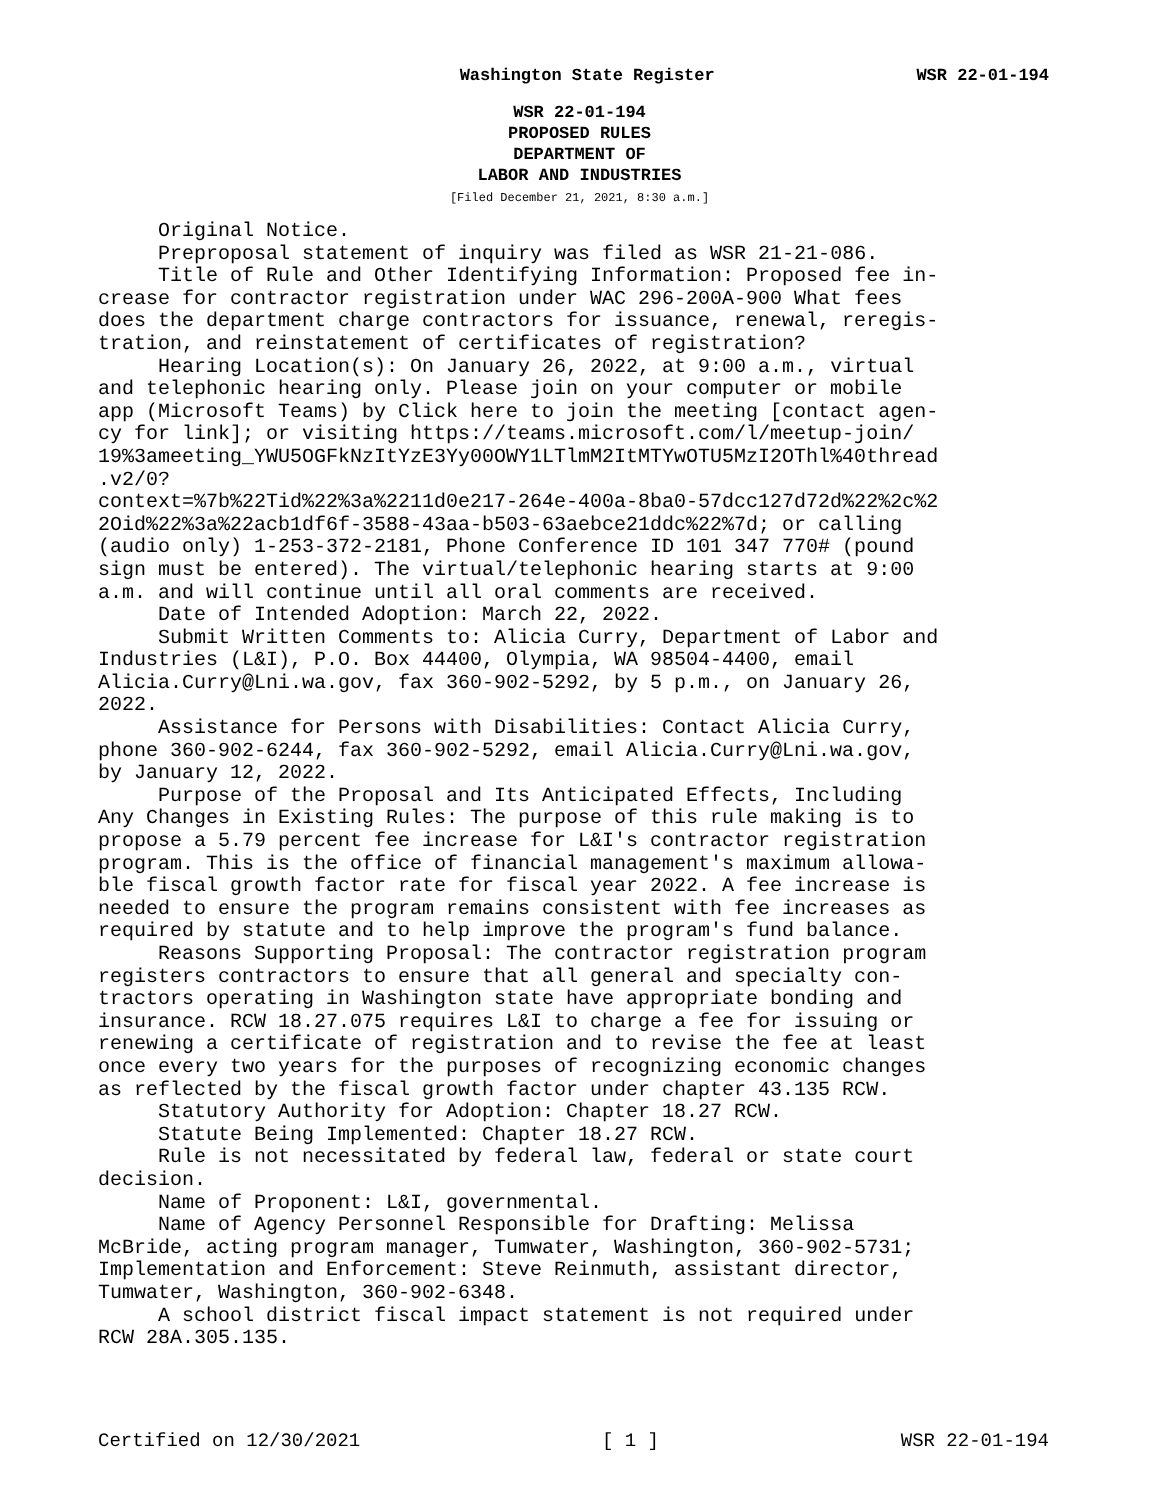Washington State Register WSR 22-01-194
WSR 22-01-194
PROPOSED RULES
DEPARTMENT OF
LABOR AND INDUSTRIES
[Filed December 21, 2021, 8:30 a.m.]
Original Notice. Preproposal statement of inquiry was filed as WSR 21-21-086. Title of Rule and Other Identifying Information: Proposed fee in- crease for contractor registration under WAC 296-200A-900 What fees does the department charge contractors for issuance, renewal, reregis- tration, and reinstatement of certificates of registration? Hearing Location(s): On January 26, 2022, at 9:00 a.m., virtual and telephonic hearing only. Please join on your computer or mobile app (Microsoft Teams) by Click here to join the meeting [contact agen- cy for link]; or visiting https://teams.microsoft.com/l/meetup-join/ 19%3ameeting_YWU5OGFkNzItYzE3Yy00OWY1LTlmM2ItMTYwOTU5MzI2OThl%40thread .v2/0? context=%7b%22Tid%22%3a%2211d0e217-264e-400a-8ba0-57dcc127d72d%22%2c%2 2Oid%22%3a%22acb1df6f-3588-43aa-b503-63aebce21ddc%22%7d; or calling (audio only) 1-253-372-2181, Phone Conference ID 101 347 770# (pound sign must be entered). The virtual/telephonic hearing starts at 9:00 a.m. and will continue until all oral comments are received. Date of Intended Adoption: March 22, 2022. Submit Written Comments to: Alicia Curry, Department of Labor and Industries (L&I), P.O. Box 44400, Olympia, WA 98504-4400, email Alicia.Curry@Lni.wa.gov, fax 360-902-5292, by 5 p.m., on January 26, 2022. Assistance for Persons with Disabilities: Contact Alicia Curry, phone 360-902-6244, fax 360-902-5292, email Alicia.Curry@Lni.wa.gov, by January 12, 2022. Purpose of the Proposal and Its Anticipated Effects, Including Any Changes in Existing Rules: The purpose of this rule making is to propose a 5.79 percent fee increase for L&I's contractor registration program. This is the office of financial management's maximum allowa- ble fiscal growth factor rate for fiscal year 2022. A fee increase is needed to ensure the program remains consistent with fee increases as required by statute and to help improve the program's fund balance. Reasons Supporting Proposal: The contractor registration program registers contractors to ensure that all general and specialty con- tractors operating in Washington state have appropriate bonding and insurance. RCW 18.27.075 requires L&I to charge a fee for issuing or renewing a certificate of registration and to revise the fee at least once every two years for the purposes of recognizing economic changes as reflected by the fiscal growth factor under chapter 43.135 RCW. Statutory Authority for Adoption: Chapter 18.27 RCW. Statute Being Implemented: Chapter 18.27 RCW. Rule is not necessitated by federal law, federal or state court decision. Name of Proponent: L&I, governmental. Name of Agency Personnel Responsible for Drafting: Melissa McBride, acting program manager, Tumwater, Washington, 360-902-5731; Implementation and Enforcement: Steve Reinmuth, assistant director, Tumwater, Washington, 360-902-6348. A school district fiscal impact statement is not required under RCW 28A.305.135.
Certified on 12/30/2021 [ 1 ] WSR 22-01-194